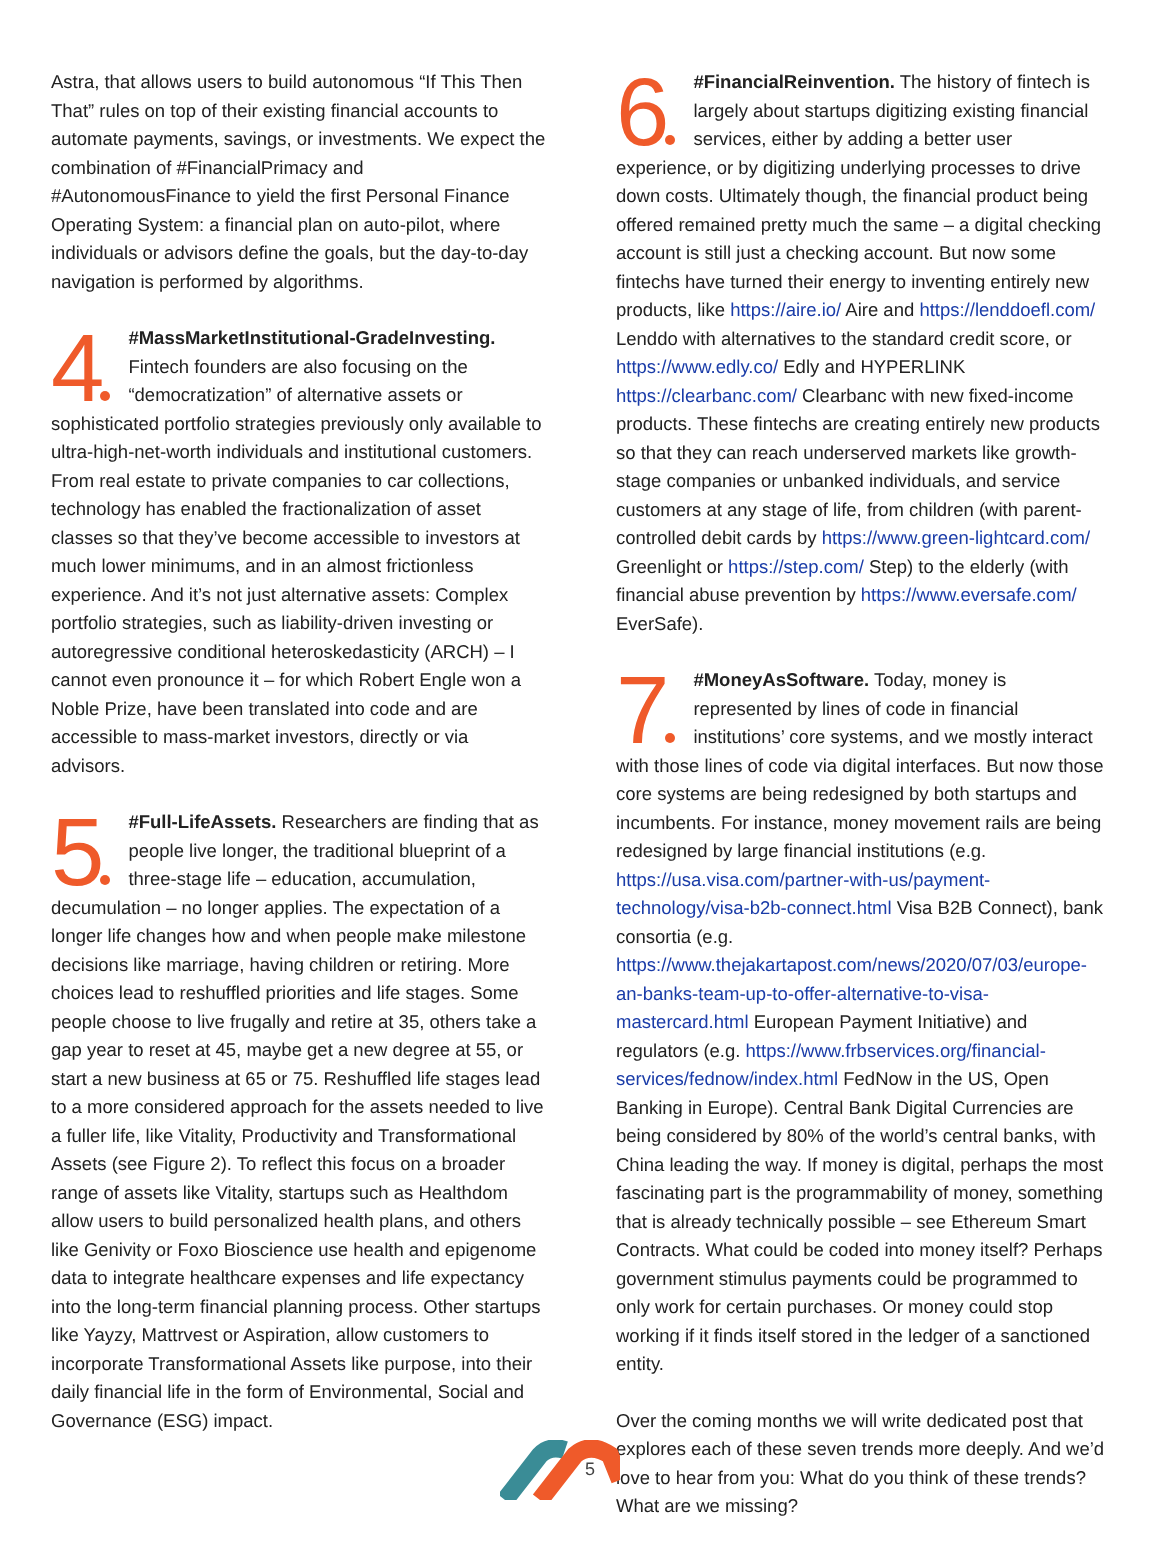Astra, that allows users to build autonomous “If This Then That” rules on top of their existing financial accounts to automate payments, savings, or investments. We expect the combination of #FinancialPrimacy and #AutonomousFinance to yield the first Personal Finance Operating System: a financial plan on auto-pilot, where individuals or advisors define the goals, but the day-to-day navigation is performed by algorithms.
4 #MassMarketInstitutional-GradeInvesting. Fintech founders are also focusing on the “democratization” of alternative assets or sophisticated portfolio strategies previously only available to ultra-high-net-worth individuals and institutional customers. From real estate to private companies to car collections, technology has enabled the fractionalization of asset classes so that they’ve become accessible to investors at much lower minimums, and in an almost frictionless experience. And it’s not just alternative assets: Complex portfolio strategies, such as liability-driven investing or autoregressive conditional heteroskedasticity (ARCH) – I cannot even pronounce it – for which Robert Engle won a Noble Prize, have been translated into code and are accessible to mass-market investors, directly or via advisors.
5 #Full-LifeAssets. Researchers are finding that as people live longer, the traditional blueprint of a three-stage life – education, accumulation, decumulation – no longer applies. The expectation of a longer life changes how and when people make milestone decisions like marriage, having children or retiring. More choices lead to reshuffled priorities and life stages. Some people choose to live frugally and retire at 35, others take a gap year to reset at 45, maybe get a new degree at 55, or start a new business at 65 or 75. Reshuffled life stages lead to a more considered approach for the assets needed to live a fuller life, like Vitality, Productivity and Transformational Assets (see Figure 2). To reflect this focus on a broader range of assets like Vitality, startups such as Healthdom allow users to build personalized health plans, and others like Genivity or Foxo Bioscience use health and epigenome data to integrate healthcare expenses and life expectancy into the long-term financial planning process. Other startups like Yayzy, Mattrvest or Aspiration, allow customers to incorporate Transformational Assets like purpose, into their daily financial life in the form of Environmental, Social and Governance (ESG) impact.
6 #FinancialReinvention. The history of fintech is largely about startups digitizing existing financial services, either by adding a better user experience, or by digitizing underlying processes to drive down costs. Ultimately though, the financial product being offered remained pretty much the same – a digital checking account is still just a checking account. But now some fintechs have turned their energy to inventing entirely new products, like https://aire.io/ Aire and https://lenddoefl.com/ Lenddo with alternatives to the standard credit score, or https://www.edly.co/ Edly and HYPERLINK https://clearbanc.com/ Clearbanc with new fixed-income products. These fintechs are creating entirely new products so that they can reach underserved markets like growth-stage companies or unbanked individuals, and service customers at any stage of life, from children (with parent-controlled debit cards by https://www.green-lightcard.com/ Greenlight or https://step.com/ Step) to the elderly (with financial abuse prevention by https://www.eversafe.com/ EverSafe).
7 #MoneyAsSoftware. Today, money is represented by lines of code in financial institutions’ core systems, and we mostly interact with those lines of code via digital interfaces. But now those core systems are being redesigned by both startups and incumbents. For instance, money movement rails are being redesigned by large financial institutions (e.g. https://usa.visa.com/partner-with-us/payment-technology/visa-b2b-connect.html Visa B2B Connect), bank consortia (e.g. https://www.thejakartapost.com/news/2020/07/03/europe-an-banks-team-up-to-offer-alternative-to-visa-mastercard.html European Payment Initiative) and regulators (e.g. https://www.frbservices.org/financial-services/fednow/index.html FedNow in the US, Open Banking in Europe). Central Bank Digital Currencies are being considered by 80% of the world’s central banks, with China leading the way. If money is digital, perhaps the most fascinating part is the programmability of money, something that is already technically possible – see Ethereum Smart Contracts. What could be coded into money itself? Perhaps government stimulus payments could be programmed to only work for certain purchases. Or money could stop working if it finds itself stored in the ledger of a sanctioned entity.
Over the coming months we will write dedicated post that explores each of these seven trends more deeply. And we’d love to hear from you: What do you think of these trends? What are we missing?
5